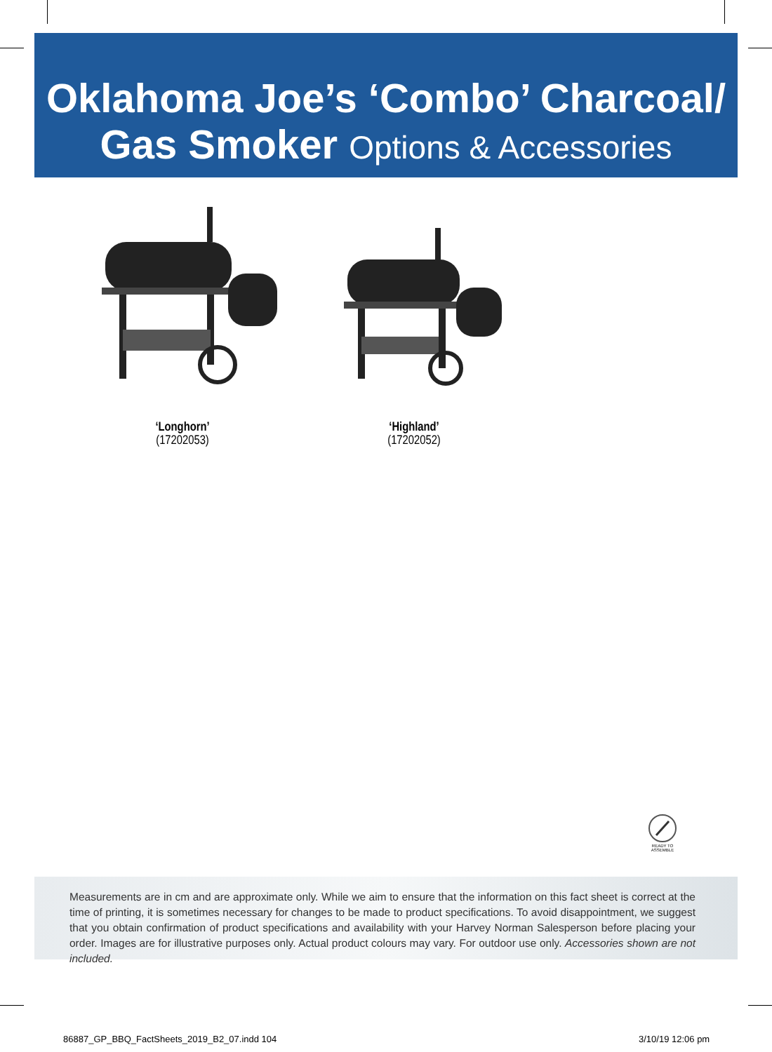Oklahoma Joe’s ‘Combo’ Charcoal/
Gas Smoker Options & Accessories
‘Longhorn’
(17202053)
‘Highland’
(17202052)
READY TO
ASSEMBLE
Measurements are in cm and are approximate only. While we aim to ensure that the information on this fact sheet is correct at the time of printing, it is sometimes necessary for changes to be made to product specifications. To avoid disappointment, we suggest that you obtain confirmation of product specifications and availability with your Harvey Norman Salesperson before placing your order. Images are for illustrative purposes only. Actual product colours may vary. For outdoor use only. Accessories shown are not included.
86887_GP_BBQ_FactSheets_2019_B2_07.indd 104
3/10/19 12:06 pm